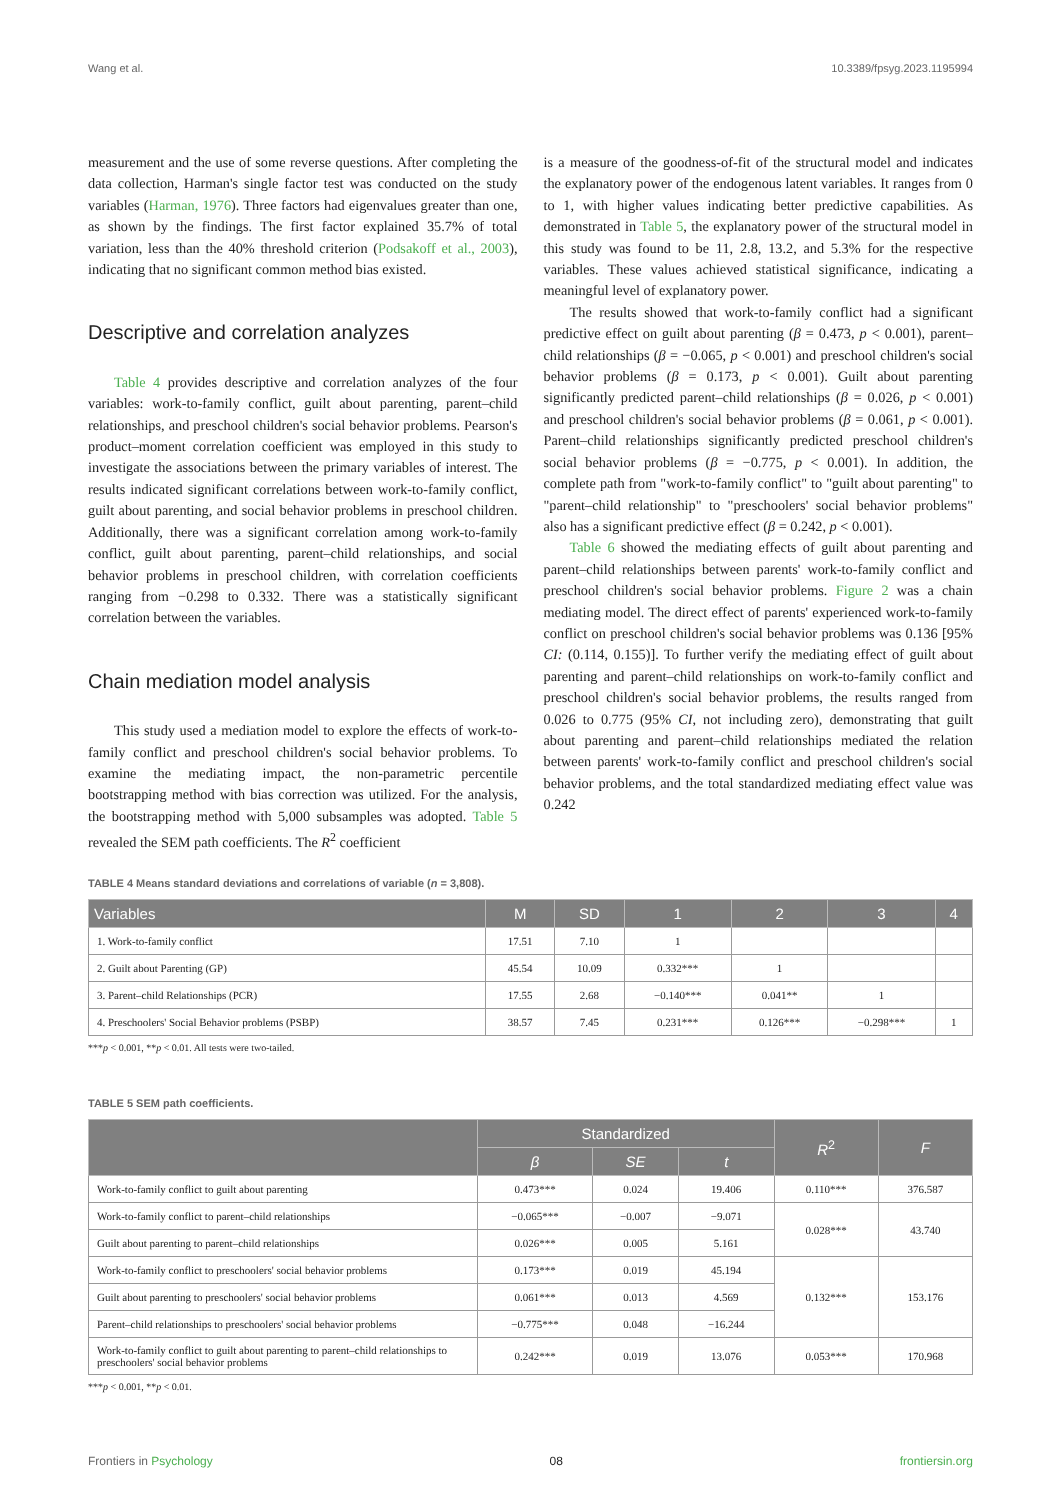Wang et al. 10.3389/fpsyg.2023.1195994
measurement and the use of some reverse questions. After completing the data collection, Harman's single factor test was conducted on the study variables (Harman, 1976). Three factors had eigenvalues greater than one, as shown by the findings. The first factor explained 35.7% of total variation, less than the 40% threshold criterion (Podsakoff et al., 2003), indicating that no significant common method bias existed.
Descriptive and correlation analyzes
Table 4 provides descriptive and correlation analyzes of the four variables: work-to-family conflict, guilt about parenting, parent–child relationships, and preschool children's social behavior problems. Pearson's product–moment correlation coefficient was employed in this study to investigate the associations between the primary variables of interest. The results indicated significant correlations between work-to-family conflict, guilt about parenting, and social behavior problems in preschool children. Additionally, there was a significant correlation among work-to-family conflict, guilt about parenting, parent–child relationships, and social behavior problems in preschool children, with correlation coefficients ranging from −0.298 to 0.332. There was a statistically significant correlation between the variables.
Chain mediation model analysis
This study used a mediation model to explore the effects of work-to-family conflict and preschool children's social behavior problems. To examine the mediating impact, the non-parametric percentile bootstrapping method with bias correction was utilized. For the analysis, the bootstrapping method with 5,000 subsamples was adopted. Table 5 revealed the SEM path coefficients. The R<sup>2</sup> coefficient
is a measure of the goodness-of-fit of the structural model and indicates the explanatory power of the endogenous latent variables. It ranges from 0 to 1, with higher values indicating better predictive capabilities. As demonstrated in Table 5, the explanatory power of the structural model in this study was found to be 11, 2.8, 13.2, and 5.3% for the respective variables. These values achieved statistical significance, indicating a meaningful level of explanatory power.
The results showed that work-to-family conflict had a significant predictive effect on guilt about parenting (β = 0.473, p < 0.001), parent–child relationships (β = −0.065, p < 0.001) and preschool children's social behavior problems (β = 0.173, p < 0.001). Guilt about parenting significantly predicted parent–child relationships (β = 0.026, p < 0.001) and preschool children's social behavior problems (β = 0.061, p < 0.001). Parent–child relationships significantly predicted preschool children's social behavior problems (β = −0.775, p < 0.001). In addition, the complete path from "work-to-family conflict" to "guilt about parenting" to "parent–child relationship" to "preschoolers' social behavior problems" also has a significant predictive effect (β = 0.242, p < 0.001).
Table 6 showed the mediating effects of guilt about parenting and parent–child relationships between parents' work-to-family conflict and preschool children's social behavior problems. Figure 2 was a chain mediating model. The direct effect of parents' experienced work-to-family conflict on preschool children's social behavior problems was 0.136 [95% CI: (0.114, 0.155)]. To further verify the mediating effect of guilt about parenting and parent–child relationships on work-to-family conflict and preschool children's social behavior problems, the results ranged from 0.026 to 0.775 (95% CI, not including zero), demonstrating that guilt about parenting and parent–child relationships mediated the relation between parents' work-to-family conflict and preschool children's social behavior problems, and the total standardized mediating effect value was 0.242
TABLE 4 Means standard deviations and correlations of variable (n = 3,808).
| Variables | M | SD | 1 | 2 | 3 | 4 |
| --- | --- | --- | --- | --- | --- | --- |
| 1. Work-to-family conflict | 17.51 | 7.10 | 1 | | | |
| 2. Guilt about Parenting (GP) | 45.54 | 10.09 | 0.332*** | 1 | | |
| 3. Parent–child Relationships (PCR) | 17.55 | 2.68 | −0.140*** | 0.041** | 1 | |
| 4. Preschoolers' Social Behavior problems (PSBP) | 38.57 | 7.45 | 0.231*** | 0.126*** | −0.298*** | 1 |
***p < 0.001, **p < 0.01. All tests were two-tailed.
TABLE 5 SEM path coefficients.
| | Standardized | | | R<sup>2</sup> | F |
| --- | --- | --- | --- | --- | --- |
| | β | SE | t | | |
| Work-to-family conflict to guilt about parenting | 0.473*** | 0.024 | 19.406 | 0.110*** | 376.587 |
| Work-to-family conflict to parent–child relationships | −0.065*** | −0.007 | −9.071 | 0.028*** | 43.740 |
| Guilt about parenting to parent–child relationships | 0.026*** | 0.005 | 5.161 | | |
| Work-to-family conflict to preschoolers' social behavior problems | 0.173*** | 0.019 | 45.194 | 0.132*** | 153.176 |
| Guilt about parenting to preschoolers' social behavior problems | 0.061*** | 0.013 | 4.569 | | |
| Parent–child relationships to preschoolers' social behavior problems | −0.775*** | 0.048 | −16.244 | | |
| Work-to-family conflict to guilt about parenting to parent–child relationships to preschoolers' social behavior problems | 0.242*** | 0.019 | 13.076 | 0.053*** | 170.968 |
***p < 0.001, **p < 0.01.
Frontiers in Psychology 08 frontiersin.org